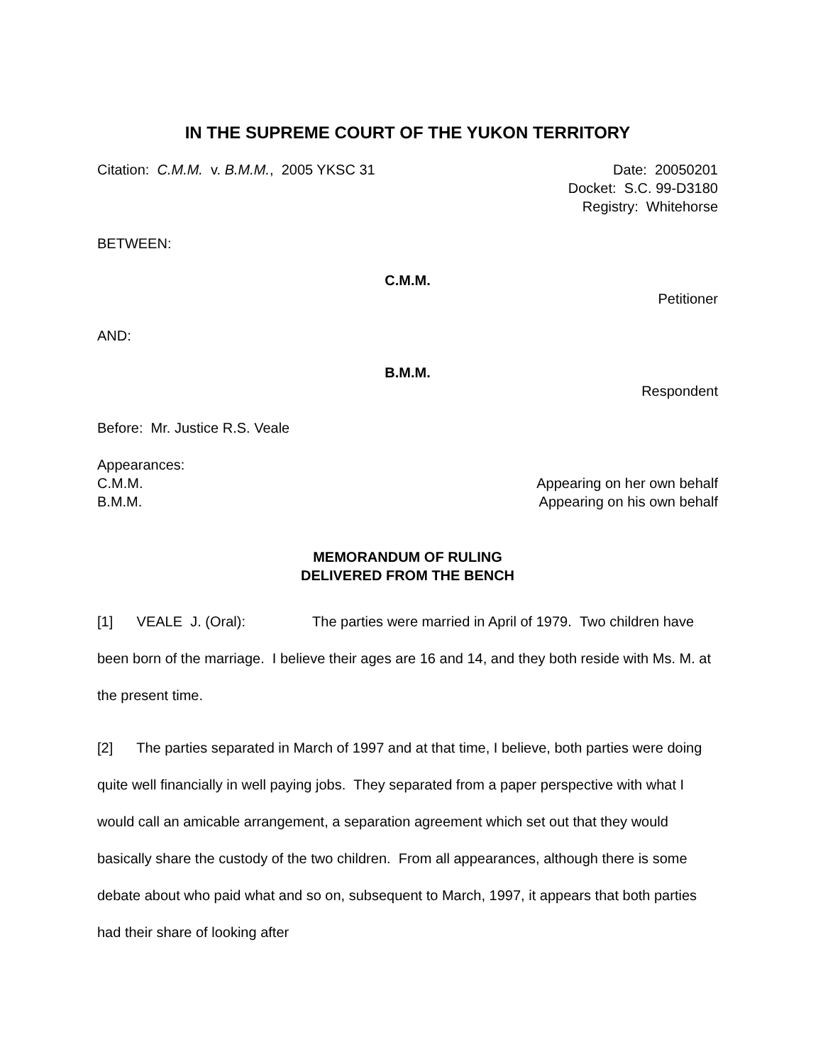IN THE SUPREME COURT OF THE YUKON TERRITORY
Citation: C.M.M. v. B.M.M., 2005 YKSC 31
Date: 20050201
Docket: S.C. 99-D3180
Registry: Whitehorse
BETWEEN:
C.M.M.
Petitioner
AND:
B.M.M.
Respondent
Before: Mr. Justice R.S. Veale
Appearances:
C.M.M. Appearing on her own behalf
B.M.M. Appearing on his own behalf
MEMORANDUM OF RULING
DELIVERED FROM THE BENCH
[1] VEALE J. (Oral): The parties were married in April of 1979. Two children have been born of the marriage. I believe their ages are 16 and 14, and they both reside with Ms. M. at the present time.
[2] The parties separated in March of 1997 and at that time, I believe, both parties were doing quite well financially in well paying jobs. They separated from a paper perspective with what I would call an amicable arrangement, a separation agreement which set out that they would basically share the custody of the two children. From all appearances, although there is some debate about who paid what and so on, subsequent to March, 1997, it appears that both parties had their share of looking after